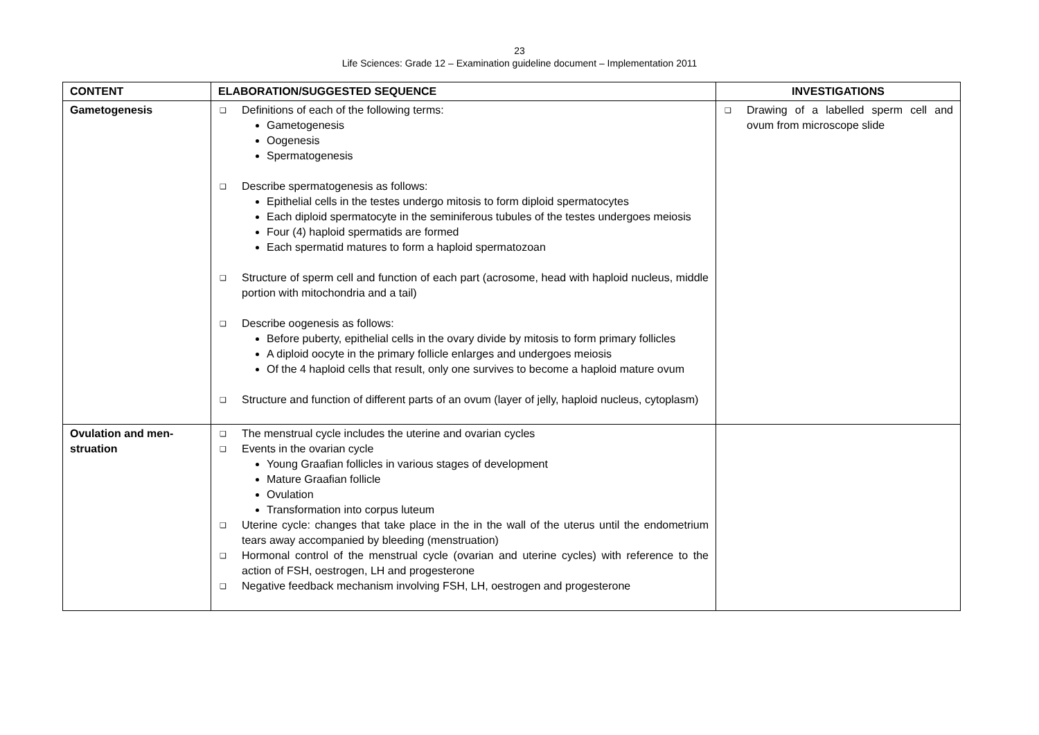23
Life Sciences: Grade 12 – Examination guideline document – Implementation 2011
| CONTENT | ELABORATION/SUGGESTED SEQUENCE | INVESTIGATIONS |
| --- | --- | --- |
| Gametogenesis | ❑ Definitions of each of the following terms: Gametogenesis Oogenesis Spermatogenesis ❑ Describe spermatogenesis as follows: Epithelial cells in the testes undergo mitosis to form diploid spermatocytes Each diploid spermatocyte in the seminiferous tubules of the testes undergoes meiosis Four (4) haploid spermatids are formed Each spermatid matures to form a haploid spermatozoan ❑ Structure of sperm cell and function of each part (acrosome, head with haploid nucleus, middle portion with mitochondria and a tail) ❑ Describe oogenesis as follows: Before puberty, epithelial cells in the ovary divide by mitosis to form primary follicles A diploid oocyte in the primary follicle enlarges and undergoes meiosis Of the 4 haploid cells that result, only one survives to become a haploid mature ovum ❑ Structure and function of different parts of an ovum (layer of jelly, haploid nucleus, cytoplasm) | ❑ Drawing of a labelled sperm cell and ovum from microscope slide |
| Ovulation and men- struation | ❑ The menstrual cycle includes the uterine and ovarian cycles ❑ Events in the ovarian cycle Young Graafian follicles in various stages of development Mature Graafian follicle Ovulation Transformation into corpus luteum ❑ Uterine cycle: changes that take place in the in the wall of the uterus until the endometrium tears away accompanied by bleeding (menstruation) ❑ Hormonal control of the menstrual cycle (ovarian and uterine cycles) with reference to the action of FSH, oestrogen, LH and progesterone ❑ Negative feedback mechanism involving FSH, LH, oestrogen and progesterone | |